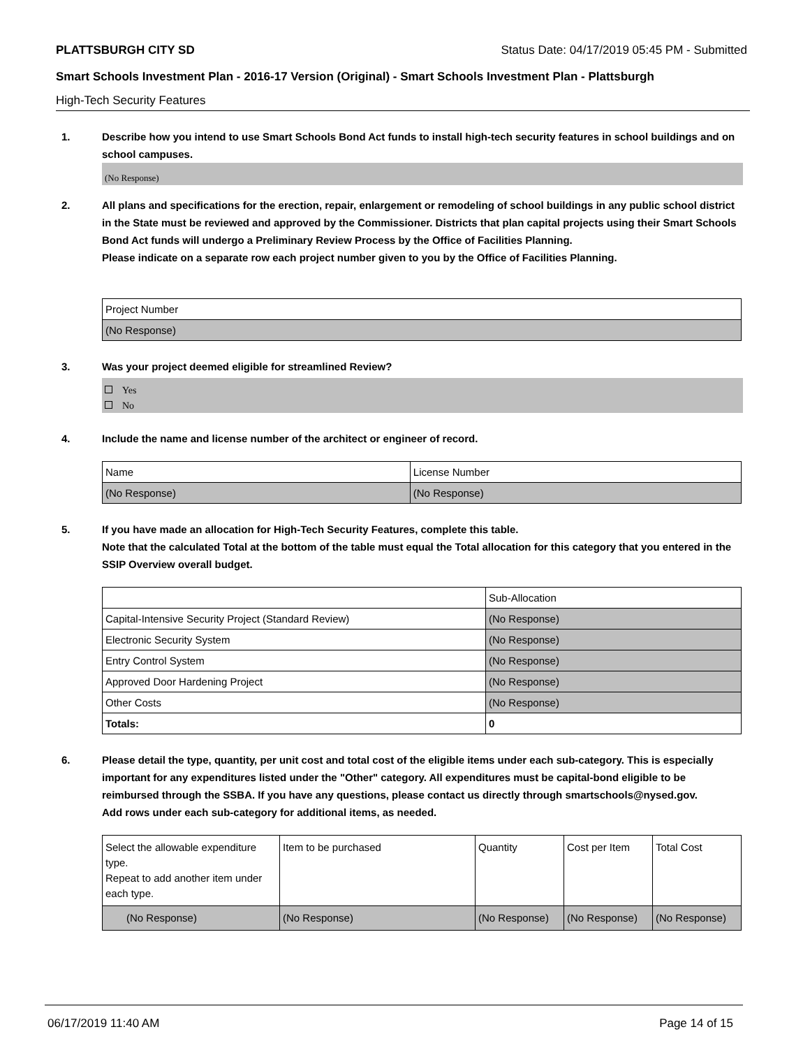PLATTSBURGH CITY SD Status Date: 04/17/2019 05:45 PM - Submitted
Smart Schools Investment Plan - 2016-17 Version (Original) - Smart Schools Investment Plan - Plattsburgh
High-Tech Security Features
1. Describe how you intend to use Smart Schools Bond Act funds to install high-tech security features in school buildings and on school campuses.
(No Response)
2. All plans and specifications for the erection, repair, enlargement or remodeling of school buildings in any public school district in the State must be reviewed and approved by the Commissioner. Districts that plan capital projects using their Smart Schools Bond Act funds will undergo a Preliminary Review Process by the Office of Facilities Planning.
Please indicate on a separate row each project number given to you by the Office of Facilities Planning.
| Project Number |
| (No Response) |
3. Was your project deemed eligible for streamlined Review?
Yes
No
4. Include the name and license number of the architect or engineer of record.
| Name | License Number |
| (No Response) | (No Response) |
5. If you have made an allocation for High-Tech Security Features, complete this table.
Note that the calculated Total at the bottom of the table must equal the Total allocation for this category that you entered in the SSIP Overview overall budget.
| | Sub-Allocation |
| Capital-Intensive Security Project (Standard Review) | (No Response) |
| Electronic Security System | (No Response) |
| Entry Control System | (No Response) |
| Approved Door Hardening Project | (No Response) |
| Other Costs | (No Response) |
| Totals: | 0 |
6. Please detail the type, quantity, per unit cost and total cost of the eligible items under each sub-category. This is especially important for any expenditures listed under the "Other" category. All expenditures must be capital-bond eligible to be reimbursed through the SSBA. If you have any questions, please contact us directly through smartschools@nysed.gov.
Add rows under each sub-category for additional items, as needed.
| Select the allowable expenditure type. Repeat to add another item under each type. | Item to be purchased | Quantity | Cost per Item | Total Cost |
| (No Response) | (No Response) | (No Response) | (No Response) | (No Response) |
06/17/2019 11:40 AM Page 14 of 15